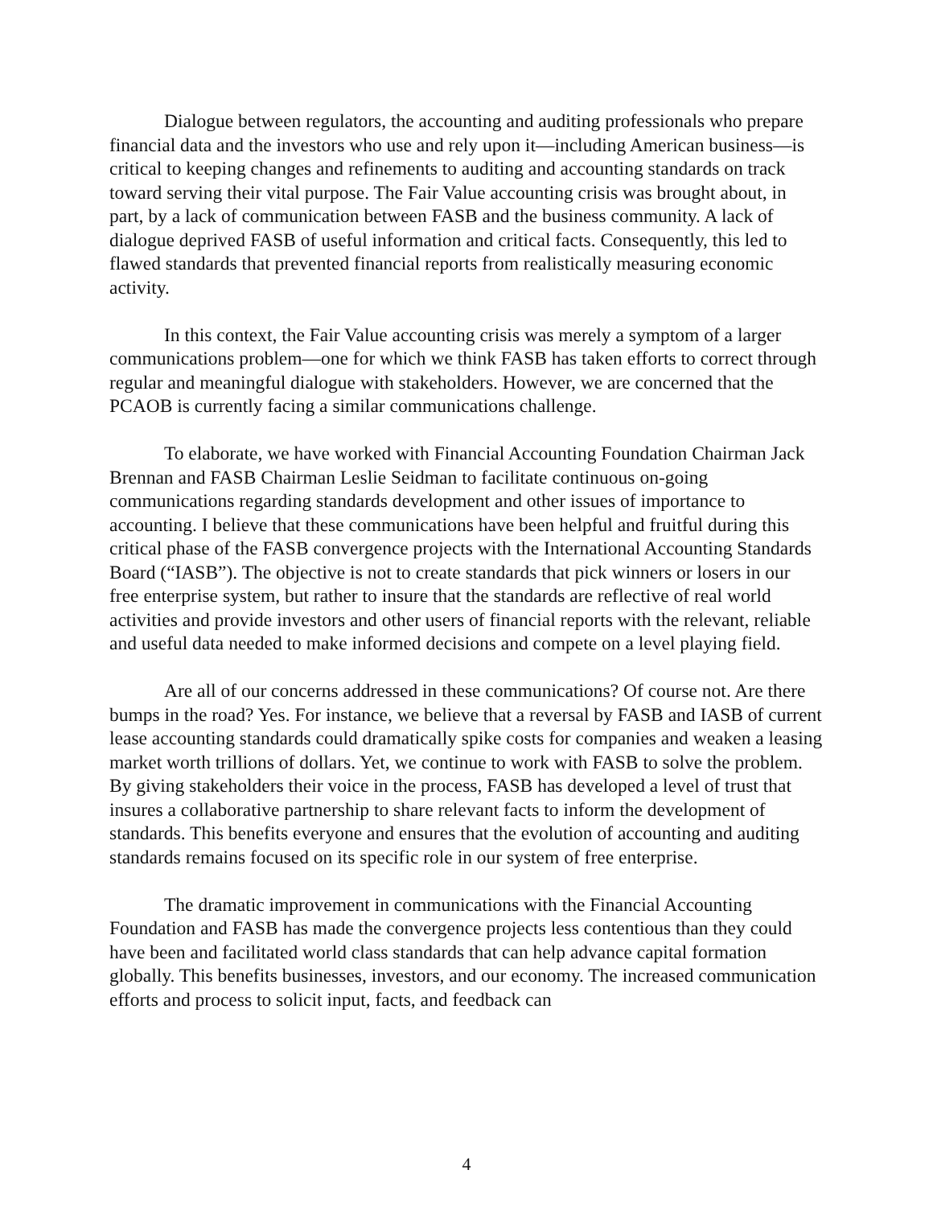Dialogue between regulators, the accounting and auditing professionals who prepare financial data and the investors who use and rely upon it—including American business—is critical to keeping changes and refinements to auditing and accounting standards on track toward serving their vital purpose. The Fair Value accounting crisis was brought about, in part, by a lack of communication between FASB and the business community. A lack of dialogue deprived FASB of useful information and critical facts. Consequently, this led to flawed standards that prevented financial reports from realistically measuring economic activity.
In this context, the Fair Value accounting crisis was merely a symptom of a larger communications problem—one for which we think FASB has taken efforts to correct through regular and meaningful dialogue with stakeholders. However, we are concerned that the PCAOB is currently facing a similar communications challenge.
To elaborate, we have worked with Financial Accounting Foundation Chairman Jack Brennan and FASB Chairman Leslie Seidman to facilitate continuous on-going communications regarding standards development and other issues of importance to accounting. I believe that these communications have been helpful and fruitful during this critical phase of the FASB convergence projects with the International Accounting Standards Board (“IASB”). The objective is not to create standards that pick winners or losers in our free enterprise system, but rather to insure that the standards are reflective of real world activities and provide investors and other users of financial reports with the relevant, reliable and useful data needed to make informed decisions and compete on a level playing field.
Are all of our concerns addressed in these communications? Of course not. Are there bumps in the road? Yes. For instance, we believe that a reversal by FASB and IASB of current lease accounting standards could dramatically spike costs for companies and weaken a leasing market worth trillions of dollars. Yet, we continue to work with FASB to solve the problem. By giving stakeholders their voice in the process, FASB has developed a level of trust that insures a collaborative partnership to share relevant facts to inform the development of standards. This benefits everyone and ensures that the evolution of accounting and auditing standards remains focused on its specific role in our system of free enterprise.
The dramatic improvement in communications with the Financial Accounting Foundation and FASB has made the convergence projects less contentious than they could have been and facilitated world class standards that can help advance capital formation globally. This benefits businesses, investors, and our economy. The increased communication efforts and process to solicit input, facts, and feedback can
4